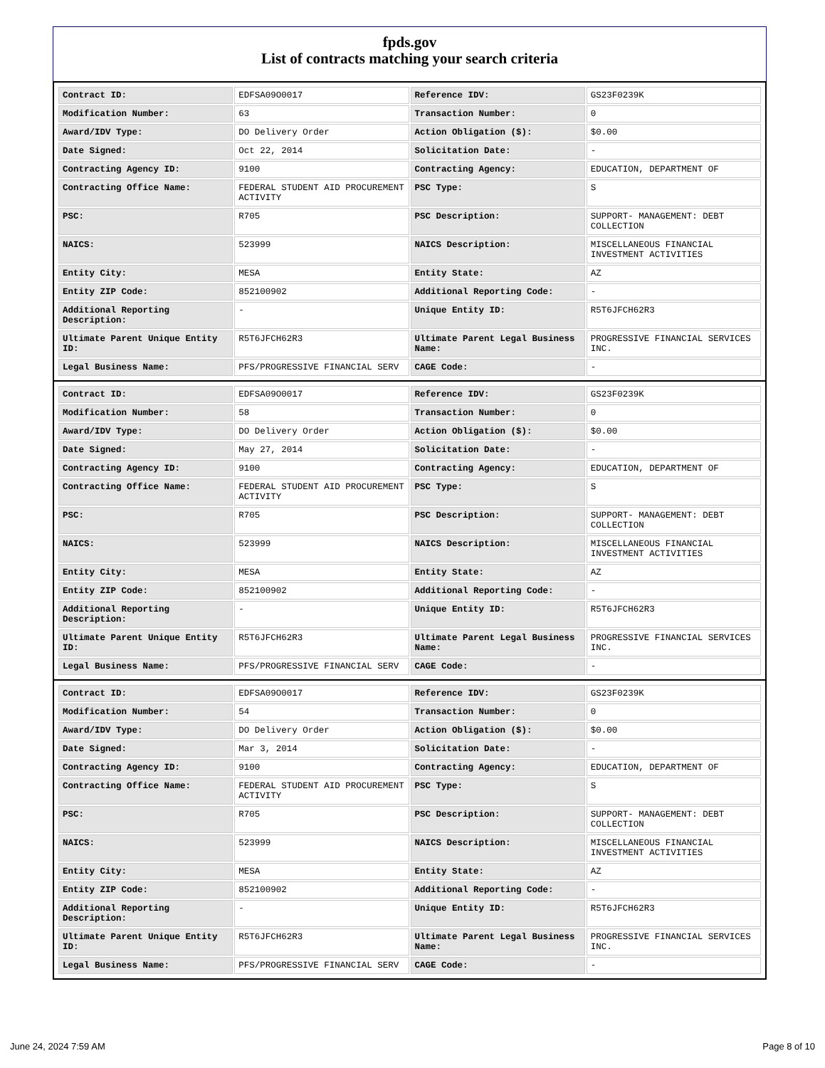fpds.gov
List of contracts matching your search criteria
| Contract ID: | EDFSA09O0017 | Reference IDV: | GS23F0239K |
| Modification Number: | 63 | Transaction Number: | 0 |
| Award/IDV Type: | DO Delivery Order | Action Obligation ($): | $0.00 |
| Date Signed: | Oct 22, 2014 | Solicitation Date: | - |
| Contracting Agency ID: | 9100 | Contracting Agency: | EDUCATION, DEPARTMENT OF |
| Contracting Office Name: | FEDERAL STUDENT AID PROCUREMENT ACTIVITY | PSC Type: | S |
| PSC: | R705 | PSC Description: | SUPPORT- MANAGEMENT: DEBT COLLECTION |
| NAICS: | 523999 | NAICS Description: | MISCELLANEOUS FINANCIAL INVESTMENT ACTIVITIES |
| Entity City: | MESA | Entity State: | AZ |
| Entity ZIP Code: | 852100902 | Additional Reporting Code: | - |
| Additional Reporting Description: | - | Unique Entity ID: | R5T6JFCH62R3 |
| Ultimate Parent Unique Entity ID: | R5T6JFCH62R3 | Ultimate Parent Legal Business Name: | PROGRESSIVE FINANCIAL SERVICES INC. |
| Legal Business Name: | PFS/PROGRESSIVE FINANCIAL SERV | CAGE Code: | - |
| Contract ID: | EDFSA09O0017 | Reference IDV: | GS23F0239K |
| Modification Number: | 58 | Transaction Number: | 0 |
| Award/IDV Type: | DO Delivery Order | Action Obligation ($): | $0.00 |
| Date Signed: | May 27, 2014 | Solicitation Date: | - |
| Contracting Agency ID: | 9100 | Contracting Agency: | EDUCATION, DEPARTMENT OF |
| Contracting Office Name: | FEDERAL STUDENT AID PROCUREMENT ACTIVITY | PSC Type: | S |
| PSC: | R705 | PSC Description: | SUPPORT- MANAGEMENT: DEBT COLLECTION |
| NAICS: | 523999 | NAICS Description: | MISCELLANEOUS FINANCIAL INVESTMENT ACTIVITIES |
| Entity City: | MESA | Entity State: | AZ |
| Entity ZIP Code: | 852100902 | Additional Reporting Code: | - |
| Additional Reporting Description: | - | Unique Entity ID: | R5T6JFCH62R3 |
| Ultimate Parent Unique Entity ID: | R5T6JFCH62R3 | Ultimate Parent Legal Business Name: | PROGRESSIVE FINANCIAL SERVICES INC. |
| Legal Business Name: | PFS/PROGRESSIVE FINANCIAL SERV | CAGE Code: | - |
| Contract ID: | EDFSA09O0017 | Reference IDV: | GS23F0239K |
| Modification Number: | 54 | Transaction Number: | 0 |
| Award/IDV Type: | DO Delivery Order | Action Obligation ($): | $0.00 |
| Date Signed: | Mar 3, 2014 | Solicitation Date: | - |
| Contracting Agency ID: | 9100 | Contracting Agency: | EDUCATION, DEPARTMENT OF |
| Contracting Office Name: | FEDERAL STUDENT AID PROCUREMENT ACTIVITY | PSC Type: | S |
| PSC: | R705 | PSC Description: | SUPPORT- MANAGEMENT: DEBT COLLECTION |
| NAICS: | 523999 | NAICS Description: | MISCELLANEOUS FINANCIAL INVESTMENT ACTIVITIES |
| Entity City: | MESA | Entity State: | AZ |
| Entity ZIP Code: | 852100902 | Additional Reporting Code: | - |
| Additional Reporting Description: | - | Unique Entity ID: | R5T6JFCH62R3 |
| Ultimate Parent Unique Entity ID: | R5T6JFCH62R3 | Ultimate Parent Legal Business Name: | PROGRESSIVE FINANCIAL SERVICES INC. |
| Legal Business Name: | PFS/PROGRESSIVE FINANCIAL SERV | CAGE Code: | - |
June 24, 2024 7:59 AM Page 8 of 10